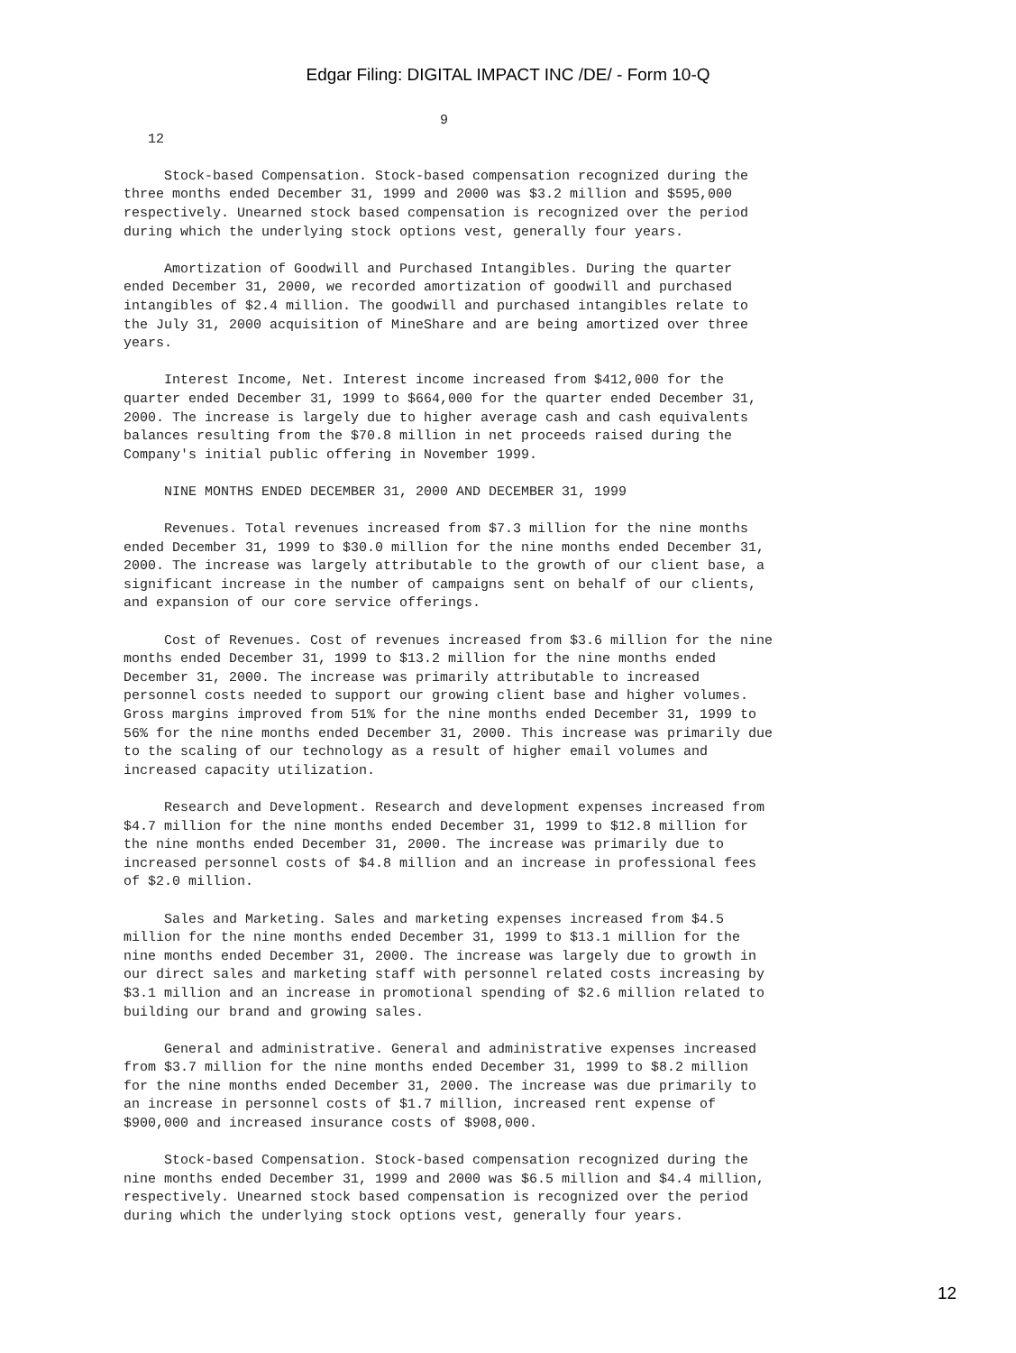Edgar Filing: DIGITAL IMPACT INC /DE/ - Form 10-Q
                                       9
   12

     Stock-based Compensation. Stock-based compensation recognized during the
three months ended December 31, 1999 and 2000 was $3.2 million and $595,000
respectively. Unearned stock based compensation is recognized over the period
during which the underlying stock options vest, generally four years.

     Amortization of Goodwill and Purchased Intangibles. During the quarter
ended December 31, 2000, we recorded amortization of goodwill and purchased
intangibles of $2.4 million. The goodwill and purchased intangibles relate to
the July 31, 2000 acquisition of MineShare and are being amortized over three
years.

     Interest Income, Net. Interest income increased from $412,000 for the
quarter ended December 31, 1999 to $664,000 for the quarter ended December 31,
2000. The increase is largely due to higher average cash and cash equivalents
balances resulting from the $70.8 million in net proceeds raised during the
Company's initial public offering in November 1999.

     NINE MONTHS ENDED DECEMBER 31, 2000 AND DECEMBER 31, 1999

     Revenues. Total revenues increased from $7.3 million for the nine months
ended December 31, 1999 to $30.0 million for the nine months ended December 31,
2000. The increase was largely attributable to the growth of our client base, a
significant increase in the number of campaigns sent on behalf of our clients,
and expansion of our core service offerings.

     Cost of Revenues. Cost of revenues increased from $3.6 million for the nine
months ended December 31, 1999 to $13.2 million for the nine months ended
December 31, 2000. The increase was primarily attributable to increased
personnel costs needed to support our growing client base and higher volumes.
Gross margins improved from 51% for the nine months ended December 31, 1999 to
56% for the nine months ended December 31, 2000. This increase was primarily due
to the scaling of our technology as a result of higher email volumes and
increased capacity utilization.

     Research and Development. Research and development expenses increased from
$4.7 million for the nine months ended December 31, 1999 to $12.8 million for
the nine months ended December 31, 2000. The increase was primarily due to
increased personnel costs of $4.8 million and an increase in professional fees
of $2.0 million.

     Sales and Marketing. Sales and marketing expenses increased from $4.5
million for the nine months ended December 31, 1999 to $13.1 million for the
nine months ended December 31, 2000. The increase was largely due to growth in
our direct sales and marketing staff with personnel related costs increasing by
$3.1 million and an increase in promotional spending of $2.6 million related to
building our brand and growing sales.

     General and administrative. General and administrative expenses increased
from $3.7 million for the nine months ended December 31, 1999 to $8.2 million
for the nine months ended December 31, 2000. The increase was due primarily to
an increase in personnel costs of $1.7 million, increased rent expense of
$900,000 and increased insurance costs of $908,000.

     Stock-based Compensation. Stock-based compensation recognized during the
nine months ended December 31, 1999 and 2000 was $6.5 million and $4.4 million,
respectively. Unearned stock based compensation is recognized over the period
during which the underlying stock options vest, generally four years.
12